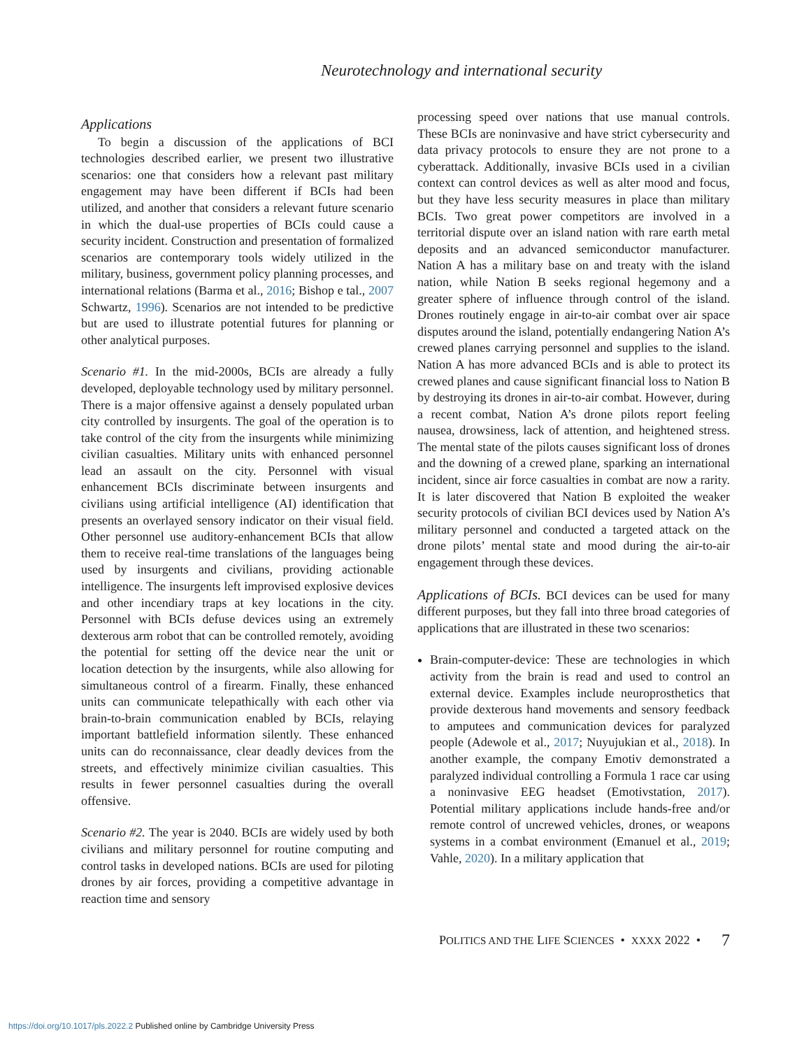Neurotechnology and international security
Applications
To begin a discussion of the applications of BCI technologies described earlier, we present two illustrative scenarios: one that considers how a relevant past military engagement may have been different if BCIs had been utilized, and another that considers a relevant future scenario in which the dual-use properties of BCIs could cause a security incident. Construction and presentation of formalized scenarios are contemporary tools widely utilized in the military, business, government policy planning processes, and international relations (Barma et al., 2016; Bishop e tal., 2007 Schwartz, 1996). Scenarios are not intended to be predictive but are used to illustrate potential futures for planning or other analytical purposes.
Scenario #1. In the mid-2000s, BCIs are already a fully developed, deployable technology used by military personnel. There is a major offensive against a densely populated urban city controlled by insurgents. The goal of the operation is to take control of the city from the insurgents while minimizing civilian casualties. Military units with enhanced personnel lead an assault on the city. Personnel with visual enhancement BCIs discriminate between insurgents and civilians using artificial intelligence (AI) identification that presents an overlayed sensory indicator on their visual field. Other personnel use auditory-enhancement BCIs that allow them to receive real-time translations of the languages being used by insurgents and civilians, providing actionable intelligence. The insurgents left improvised explosive devices and other incendiary traps at key locations in the city. Personnel with BCIs defuse devices using an extremely dexterous arm robot that can be controlled remotely, avoiding the potential for setting off the device near the unit or location detection by the insurgents, while also allowing for simultaneous control of a firearm. Finally, these enhanced units can communicate telepathically with each other via brain-to-brain communication enabled by BCIs, relaying important battlefield information silently. These enhanced units can do reconnaissance, clear deadly devices from the streets, and effectively minimize civilian casualties. This results in fewer personnel casualties during the overall offensive.
Scenario #2. The year is 2040. BCIs are widely used by both civilians and military personnel for routine computing and control tasks in developed nations. BCIs are used for piloting drones by air forces, providing a competitive advantage in reaction time and sensory
processing speed over nations that use manual controls. These BCIs are noninvasive and have strict cybersecurity and data privacy protocols to ensure they are not prone to a cyberattack. Additionally, invasive BCIs used in a civilian context can control devices as well as alter mood and focus, but they have less security measures in place than military BCIs. Two great power competitors are involved in a territorial dispute over an island nation with rare earth metal deposits and an advanced semiconductor manufacturer. Nation A has a military base on and treaty with the island nation, while Nation B seeks regional hegemony and a greater sphere of influence through control of the island. Drones routinely engage in air-to-air combat over air space disputes around the island, potentially endangering Nation A’s crewed planes carrying personnel and supplies to the island. Nation A has more advanced BCIs and is able to protect its crewed planes and cause significant financial loss to Nation B by destroying its drones in air-to-air combat. However, during a recent combat, Nation A’s drone pilots report feeling nausea, drowsiness, lack of attention, and heightened stress. The mental state of the pilots causes significant loss of drones and the downing of a crewed plane, sparking an international incident, since air force casualties in combat are now a rarity. It is later discovered that Nation B exploited the weaker security protocols of civilian BCI devices used by Nation A’s military personnel and conducted a targeted attack on the drone pilots’ mental state and mood during the air-to-air engagement through these devices.
Applications of BCIs. BCI devices can be used for many different purposes, but they fall into three broad categories of applications that are illustrated in these two scenarios:
Brain-computer-device: These are technologies in which activity from the brain is read and used to control an external device. Examples include neuroprosthetics that provide dexterous hand movements and sensory feedback to amputees and communication devices for paralyzed people (Adewole et al., 2017; Nuyujukian et al., 2018). In another example, the company Emotiv demonstrated a paralyzed individual controlling a Formula 1 race car using a noninvasive EEG headset (Emotivstation, 2017). Potential military applications include hands-free and/or remote control of uncrewed vehicles, drones, or weapons systems in a combat environment (Emanuel et al., 2019; Vahle, 2020). In a military application that
POLITICS AND THE LIFE SCIENCES • XXXX 2022 • 7
https://doi.org/10.1017/pls.2022.2 Published online by Cambridge University Press